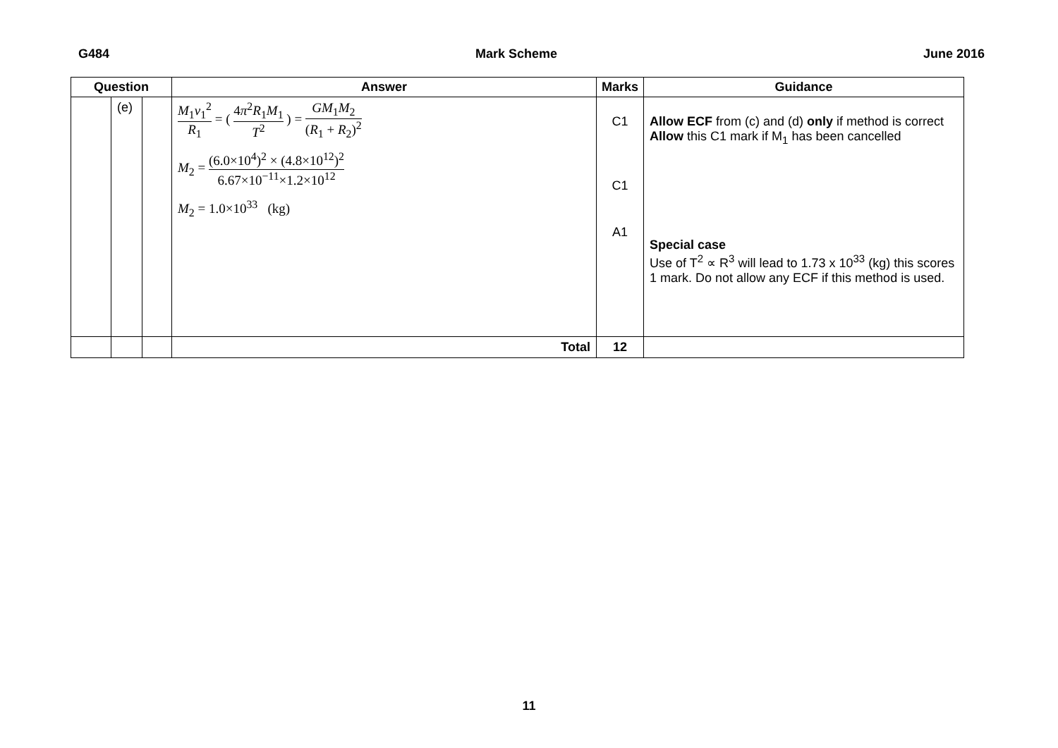G484 Mark Scheme June 2016
| Question | | | Answer | Marks | Guidance |
| --- | --- | --- | --- | --- | --- |
| | (e) | | M<sub>1</sub> v<sub>1</sub><sup>2</sup> R<sub>1</sub> = ( 4 π<sup>2</sup> R<sub>1</sub> M<sub>1</sub> T<sup>2</sup> ) = GM<sub>1</sub> M<sub>2</sub> ( R<sub>1</sub> + R<sub>2</sub>)<sup>2</sup> M<sub>2</sub> = (6.0×10<sup>4</sup>)<sup>2</sup> × (4.8×10<sup>12</sup>)<sup>2</sup> 6.67×10<sup>−11</sup>×1.2×10<sup>12</sup> M<sub>2</sub> = 1.0×10<sup>33</sup> (kg) | C1 C1 A1 | Allow ECF from (c) and (d) only if method is correct Allow this C1 mark if M<sub>1</sub> has been cancelled Special case Use of T<sup>2</sup> ∝ R<sup>3</sup> will lead to 1.73 x 10<sup>33</sup> (kg) this scores 1 mark. Do not allow any ECF if this method is used. |
| | | | Total | 12 | |
11